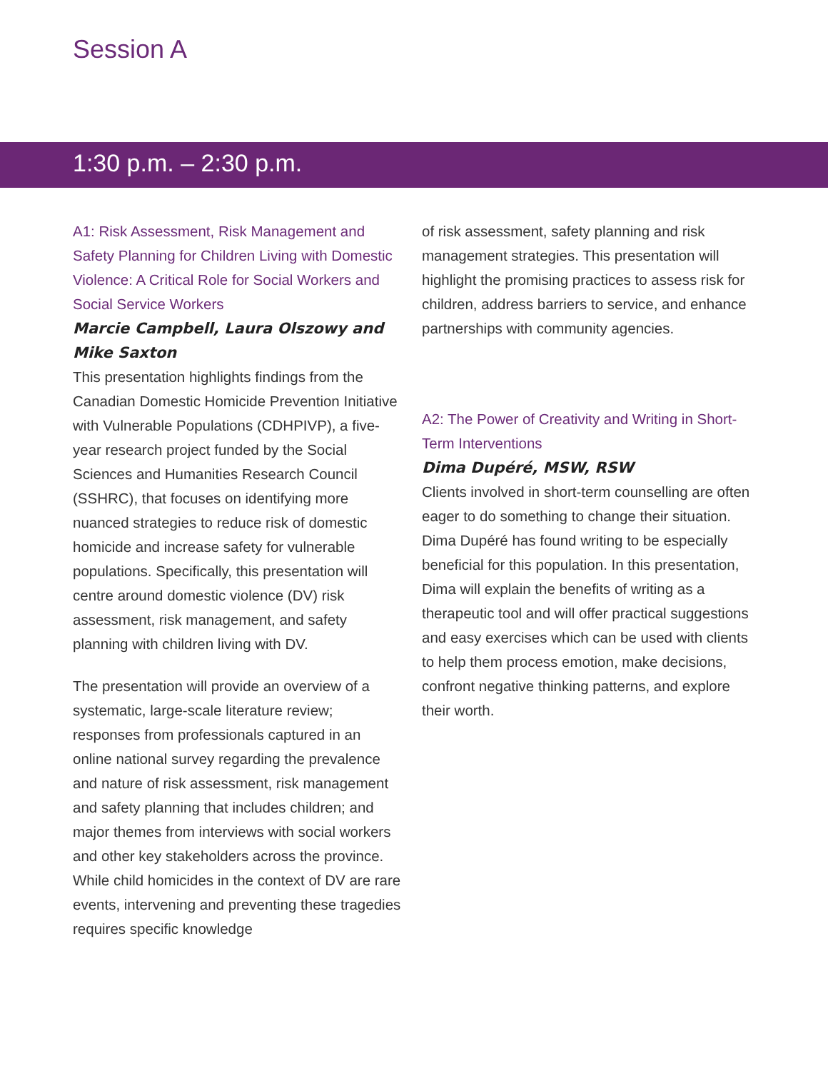Session A
1:30 p.m. – 2:30 p.m.
A1: Risk Assessment, Risk Management and Safety Planning for Children Living with Domestic Violence: A Critical Role for Social Workers and Social Service Workers
Marcie Campbell, Laura Olszowy and Mike Saxton
This presentation highlights findings from the Canadian Domestic Homicide Prevention Initiative with Vulnerable Populations (CDHPIVP), a five-year research project funded by the Social Sciences and Humanities Research Council (SSHRC), that focuses on identifying more nuanced strategies to reduce risk of domestic homicide and increase safety for vulnerable populations. Specifically, this presentation will centre around domestic violence (DV) risk assessment, risk management, and safety planning with children living with DV.
The presentation will provide an overview of a systematic, large-scale literature review; responses from professionals captured in an online national survey regarding the prevalence and nature of risk assessment, risk management and safety planning that includes children; and major themes from interviews with social workers and other key stakeholders across the province. While child homicides in the context of DV are rare events, intervening and preventing these tragedies requires specific knowledge
of risk assessment, safety planning and risk management strategies. This presentation will highlight the promising practices to assess risk for children, address barriers to service, and enhance partnerships with community agencies.
A2: The Power of Creativity and Writing in Short-Term Interventions
Dima Dupéré, MSW, RSW
Clients involved in short-term counselling are often eager to do something to change their situation. Dima Dupéré has found writing to be especially beneficial for this population. In this presentation, Dima will explain the benefits of writing as a therapeutic tool and will offer practical suggestions and easy exercises which can be used with clients to help them process emotion, make decisions, confront negative thinking patterns, and explore their worth.